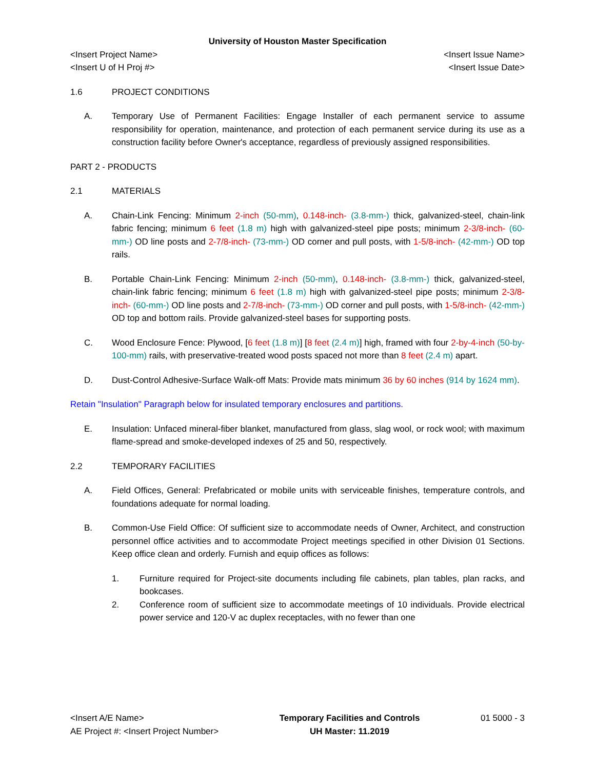University of Houston Master Specification
<Insert Project Name> <Insert Issue Name>
<Insert U of H Proj #> <Insert Issue Date>
1.6 PROJECT CONDITIONS
A. Temporary Use of Permanent Facilities: Engage Installer of each permanent service to assume responsibility for operation, maintenance, and protection of each permanent service during its use as a construction facility before Owner's acceptance, regardless of previously assigned responsibilities.
PART 2 - PRODUCTS
2.1 MATERIALS
A. Chain-Link Fencing: Minimum 2-inch (50-mm), 0.148-inch- (3.8-mm-) thick, galvanized-steel, chain-link fabric fencing; minimum 6 feet (1.8 m) high with galvanized-steel pipe posts; minimum 2-3/8-inch- (60-mm-) OD line posts and 2-7/8-inch- (73-mm-) OD corner and pull posts, with 1-5/8-inch- (42-mm-) OD top rails.
B. Portable Chain-Link Fencing: Minimum 2-inch (50-mm), 0.148-inch- (3.8-mm-) thick, galvanized-steel, chain-link fabric fencing; minimum 6 feet (1.8 m) high with galvanized-steel pipe posts; minimum 2-3/8-inch- (60-mm-) OD line posts and 2-7/8-inch- (73-mm-) OD corner and pull posts, with 1-5/8-inch- (42-mm-) OD top and bottom rails. Provide galvanized-steel bases for supporting posts.
C. Wood Enclosure Fence: Plywood, [6 feet (1.8 m)] [8 feet (2.4 m)] high, framed with four 2-by-4-inch (50-by-100-mm) rails, with preservative-treated wood posts spaced not more than 8 feet (2.4 m) apart.
D. Dust-Control Adhesive-Surface Walk-off Mats: Provide mats minimum 36 by 60 inches (914 by 1624 mm).
Retain "Insulation" Paragraph below for insulated temporary enclosures and partitions.
E. Insulation: Unfaced mineral-fiber blanket, manufactured from glass, slag wool, or rock wool; with maximum flame-spread and smoke-developed indexes of 25 and 50, respectively.
2.2 TEMPORARY FACILITIES
A. Field Offices, General: Prefabricated or mobile units with serviceable finishes, temperature controls, and foundations adequate for normal loading.
B. Common-Use Field Office: Of sufficient size to accommodate needs of Owner, Architect, and construction personnel office activities and to accommodate Project meetings specified in other Division 01 Sections. Keep office clean and orderly. Furnish and equip offices as follows:
1. Furniture required for Project-site documents including file cabinets, plan tables, plan racks, and bookcases.
2. Conference room of sufficient size to accommodate meetings of 10 individuals. Provide electrical power service and 120-V ac duplex receptacles, with no fewer than one
<Insert A/E Name>
AE Project #: <Insert Project Number>
Temporary Facilities and Controls
UH Master: 11.2019
01 5000 - 3